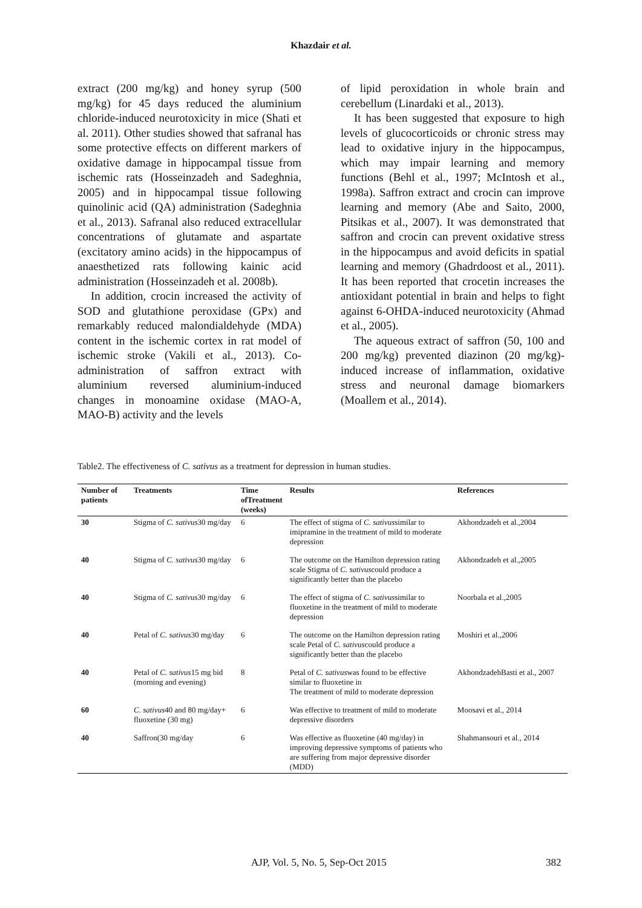Khazdair et al.
extract (200 mg/kg) and honey syrup (500 mg/kg) for 45 days reduced the aluminium chloride-induced neurotoxicity in mice (Shati et al. 2011). Other studies showed that safranal has some protective effects on different markers of oxidative damage in hippocampal tissue from ischemic rats (Hosseinzadeh and Sadeghnia, 2005) and in hippocampal tissue following quinolinic acid (QA) administration (Sadeghnia et al., 2013). Safranal also reduced extracellular concentrations of glutamate and aspartate (excitatory amino acids) in the hippocampus of anaesthetized rats following kainic acid administration (Hosseinzadeh et al. 2008b).
In addition, crocin increased the activity of SOD and glutathione peroxidase (GPx) and remarkably reduced malondialdehyde (MDA) content in the ischemic cortex in rat model of ischemic stroke (Vakili et al., 2013). Co-administration of saffron extract with aluminium reversed aluminium-induced changes in monoamine oxidase (MAO-A, MAO-B) activity and the levels
of lipid peroxidation in whole brain and cerebellum (Linardaki et al., 2013).
It has been suggested that exposure to high levels of glucocorticoids or chronic stress may lead to oxidative injury in the hippocampus, which may impair learning and memory functions (Behl et al., 1997; McIntosh et al., 1998a). Saffron extract and crocin can improve learning and memory (Abe and Saito, 2000, Pitsikas et al., 2007). It was demonstrated that saffron and crocin can prevent oxidative stress in the hippocampus and avoid deficits in spatial learning and memory (Ghadrdoost et al., 2011). It has been reported that crocetin increases the antioxidant potential in brain and helps to fight against 6-OHDA-induced neurotoxicity (Ahmad et al., 2005).
The aqueous extract of saffron (50, 100 and 200 mg/kg) prevented diazinon (20 mg/kg)-induced increase of inflammation, oxidative stress and neuronal damage biomarkers (Moallem et al., 2014).
Table2. The effectiveness of C. sativus as a treatment for depression in human studies.
| Number of patients | Treatments | Time ofTreatment (weeks) | Results | References |
| --- | --- | --- | --- | --- |
| 30 | Stigma of C. sativus 30 mg/day | 6 | The effect of stigma of C. sativus similar to imipramine in the treatment of mild to moderate depression | Akhondzadeh et al.,2004 |
| 40 | Stigma of C. sativus 30 mg/day | 6 | The outcome on the Hamilton depression rating scale Stigma of C. sativus could produce a significantly better than the placebo | Akhondzadeh et al.,2005 |
| 40 | Stigma of C. sativus 30 mg/day | 6 | The effect of stigma of C. sativus similar to fluoxetine in the treatment of mild to moderate depression | Noorbala et al.,2005 |
| 40 | Petal of C. sativus 30 mg/day | 6 | The outcome on the Hamilton depression rating scale Petal of C. sativus could produce a significantly better than the placebo | Moshiri et al.,2006 |
| 40 | Petal of C. sativus 15 mg bid (morning and evening) | 8 | Petal of C. sativus was found to be effective similar to fluoxetine in The treatment of mild to moderate depression | AkhondzadehBasti et al., 2007 |
| 60 | C. sativus 40 and 80 mg/day+ fluoxetine (30 mg) | 6 | Was effective to treatment of mild to moderate depressive disorders | Moosavi et al., 2014 |
| 40 | Saffron(30 mg/day | 6 | Was effective as fluoxetine (40 mg/day) in improving depressive symptoms of patients who are suffering from major depressive disorder (MDD) | Shahmansouri et al., 2014 |
AJP, Vol. 5, No. 5, Sep-Oct 2015 382